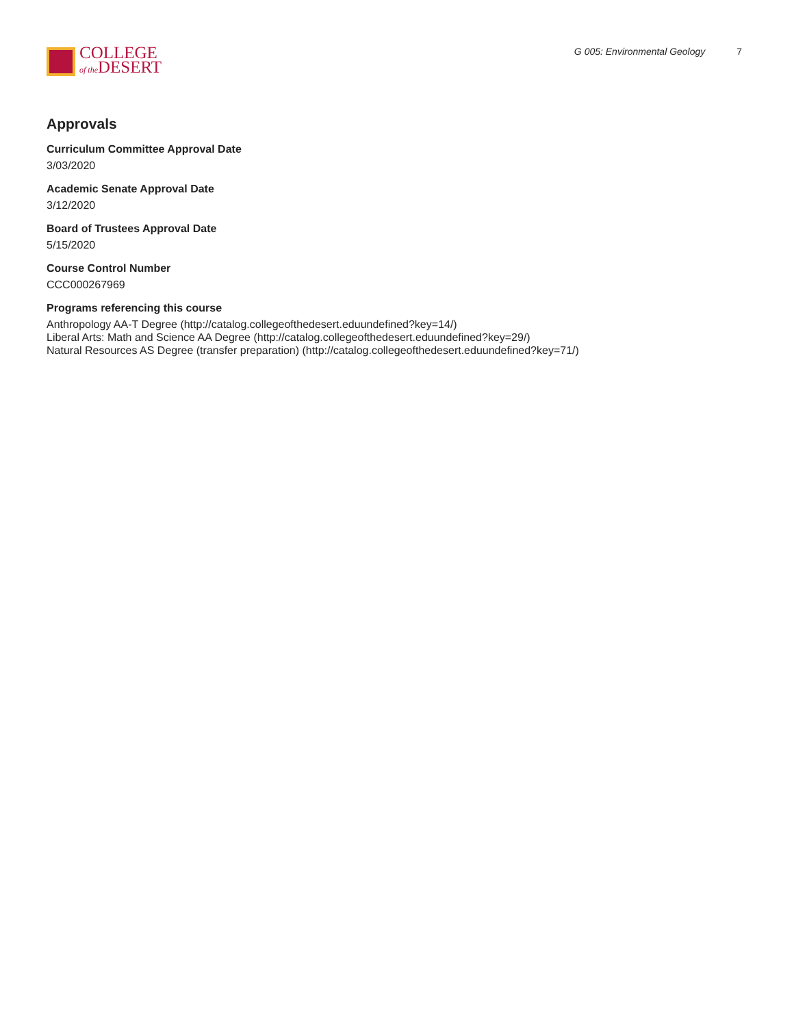COLLEGE
of the DESERT
G 005: Environmental Geology 7
Approvals
Curriculum Committee Approval Date
3/03/2020
Academic Senate Approval Date
3/12/2020
Board of Trustees Approval Date
5/15/2020
Course Control Number
CCC000267969
Programs referencing this course
Anthropology AA-T Degree (http://catalog.collegeofthedesert.eduundefined?key=14/)
Liberal Arts: Math and Science AA Degree (http://catalog.collegeofthedesert.eduundefined?key=29/)
Natural Resources AS Degree (transfer preparation) (http://catalog.collegeofthedesert.eduundefined?key=71/)